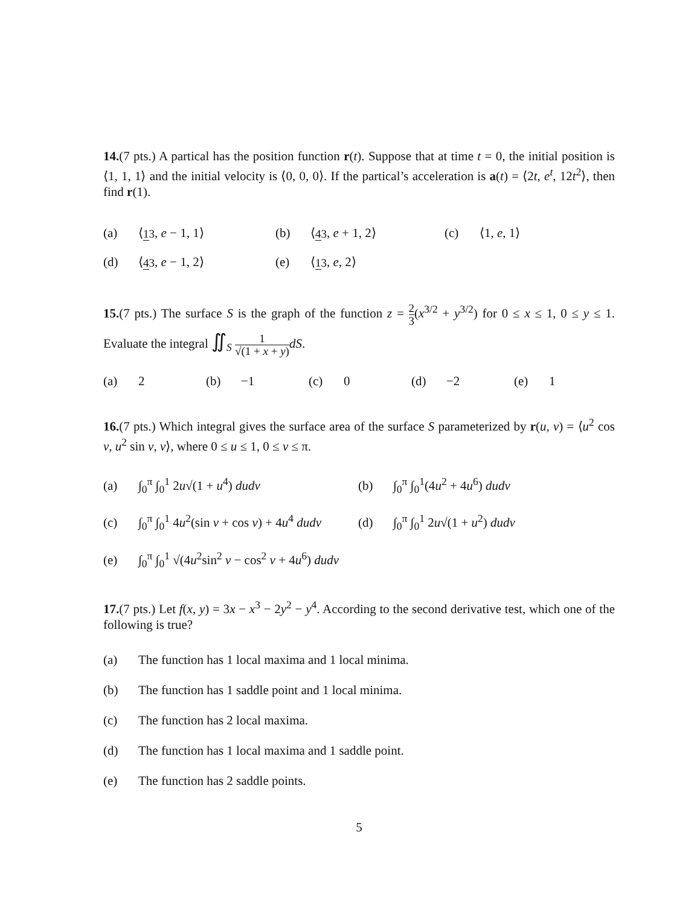14.(7 pts.) A partical has the position function r(t). Suppose that at time t = 0, the initial position is ⟨1, 1, 1⟩ and the initial velocity is ⟨0, 0, 0⟩. If the partical’s acceleration is a(t) = ⟨2t, e<sup>t</sup>, 12t<sup>2</sup>⟩, then find r(1).
(a) ⟨13, e − 1, 1⟩ (b) ⟨43, e + 1, 2⟩ (c) ⟨1, e, 1⟩
(d) ⟨43, e − 1, 2⟩ (e) ⟨13, e, 2⟩
15.(7 pts.) The surface S is the graph of the function z = 2 3(x<sup>3/2</sup> + y<sup>3/2</sup>) for 0 ≤ x ≤ 1, 0 ≤ y ≤ 1. Evaluate the integral ∬<sub>S</sub> 1 √(1 + x + y) dS.
(a) 2 (b) −1 (c) 0 (d) −2 (e) 1
16.(7 pts.) Which integral gives the surface area of the surface S parameterized by r(u, v) = ⟨u<sup>2</sup> cos v, u<sup>2</sup> sin v, v⟩, where 0 ≤ u ≤ 1, 0 ≤ v ≤ π.
(a) ∫<sub>0</sub><sup>π</sup> ∫<sub>0</sub><sup>1</sup> 2u√(1 + u<sup>4</sup>) dudv (b) ∫<sub>0</sub><sup>π</sup> ∫<sub>0</sub><sup>1</sup>(4u<sup>2</sup> + 4u<sup>6</sup>) dudv
(c) ∫<sub>0</sub><sup>π</sup> ∫<sub>0</sub><sup>1</sup> 4u<sup>2</sup>(sin v + cos v) + 4u<sup>4</sup> dudv (d) ∫<sub>0</sub><sup>π</sup> ∫<sub>0</sub><sup>1</sup> 2u√(1 + u<sup>2</sup>) dudv
(e) ∫<sub>0</sub><sup>π</sup> ∫<sub>0</sub><sup>1</sup> √(4u<sup>2</sup>sin<sup>2</sup> v − cos<sup>2</sup> v + 4u<sup>6</sup>) dudv
17.(7 pts.) Let f(x, y) = 3x − x<sup>3</sup> − 2y<sup>2</sup> − y<sup>4</sup>. According to the second derivative test, which one of the following is true?
(a) The function has 1 local maxima and 1 local minima.
(b) The function has 1 saddle point and 1 local minima.
(c) The function has 2 local maxima.
(d) The function has 1 local maxima and 1 saddle point.
(e) The function has 2 saddle points.
5